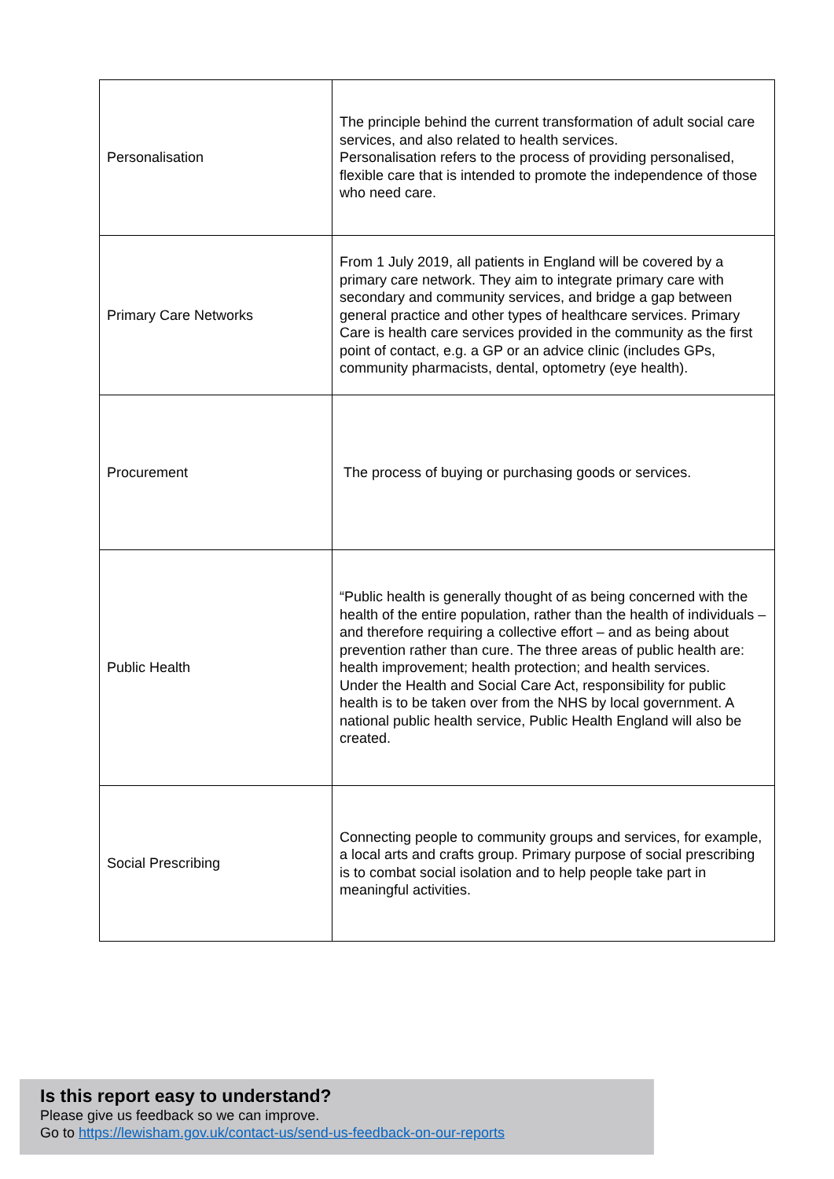| Personalisation | The principle behind the current transformation of adult social care services, and also related to health services. Personalisation refers to the process of providing personalised, flexible care that is intended to promote the independence of those who need care. |
| Primary Care Networks | From 1 July 2019, all patients in England will be covered by a primary care network. They aim to integrate primary care with secondary and community services, and bridge a gap between general practice and other types of healthcare services. Primary Care is health care services provided in the community as the first point of contact, e.g. a GP or an advice clinic (includes GPs, community pharmacists, dental, optometry (eye health). |
| Procurement | The process of buying or purchasing goods or services. |
| Public Health | “Public health is generally thought of as being concerned with the health of the entire population, rather than the health of individuals – and therefore requiring a collective effort – and as being about prevention rather than cure. The three areas of public health are: health improvement; health protection; and health services. Under the Health and Social Care Act, responsibility for public health is to be taken over from the NHS by local government. A national public health service, Public Health England will also be created. |
| Social Prescribing | Connecting people to community groups and services, for example, a local arts and crafts group. Primary purpose of social prescribing is to combat social isolation and to help people take part in meaningful activities. |
Is this report easy to understand?
Please give us feedback so we can improve.
Go to https://lewisham.gov.uk/contact-us/send-us-feedback-on-our-reports